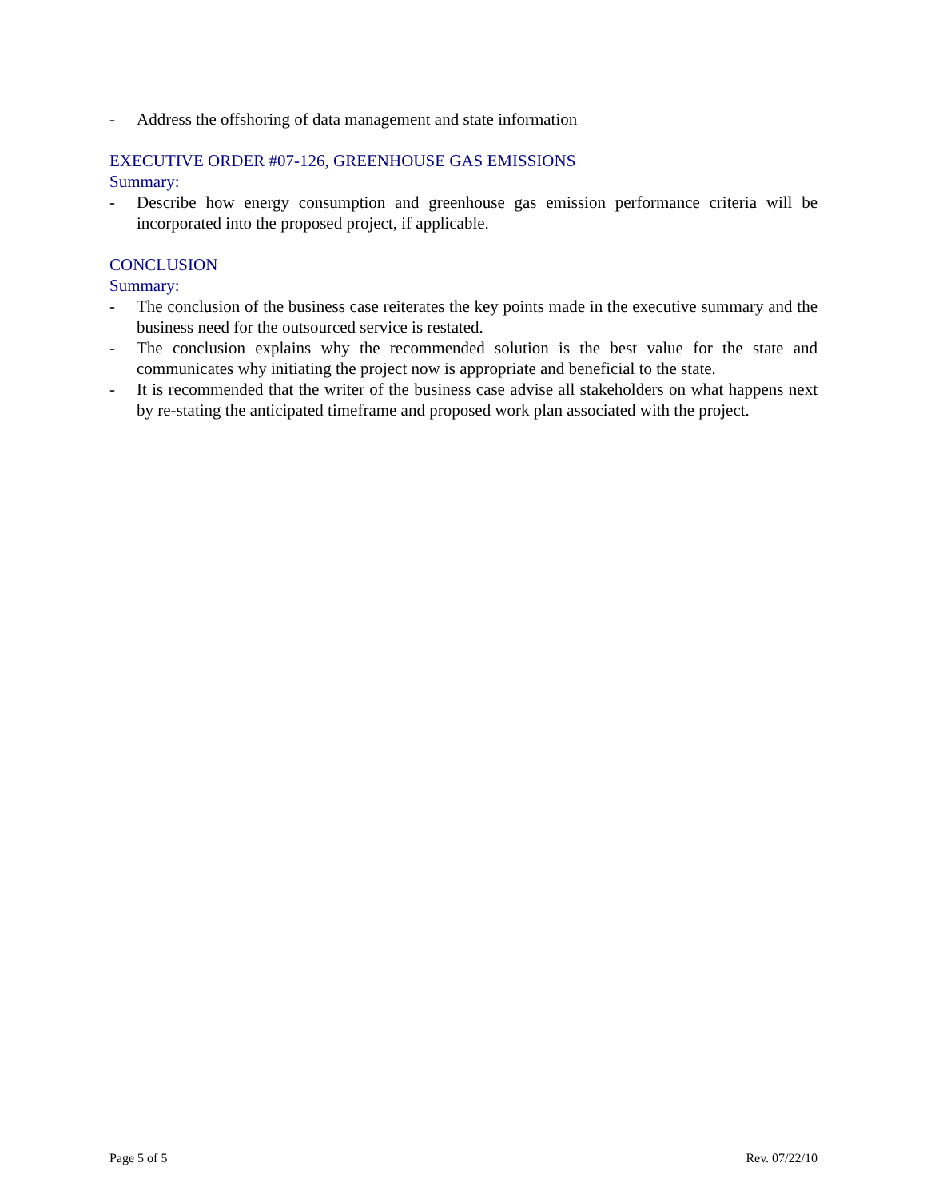- Address the offshoring of data management and state information
EXECUTIVE ORDER #07-126, GREENHOUSE GAS EMISSIONS
Summary:
- Describe how energy consumption and greenhouse gas emission performance criteria will be incorporated into the proposed project, if applicable.
CONCLUSION
Summary:
- The conclusion of the business case reiterates the key points made in the executive summary and the business need for the outsourced service is restated.
- The conclusion explains why the recommended solution is the best value for the state and communicates why initiating the project now is appropriate and beneficial to the state.
- It is recommended that the writer of the business case advise all stakeholders on what happens next by re-stating the anticipated timeframe and proposed work plan associated with the project.
Page 5 of 5 Rev. 07/22/10